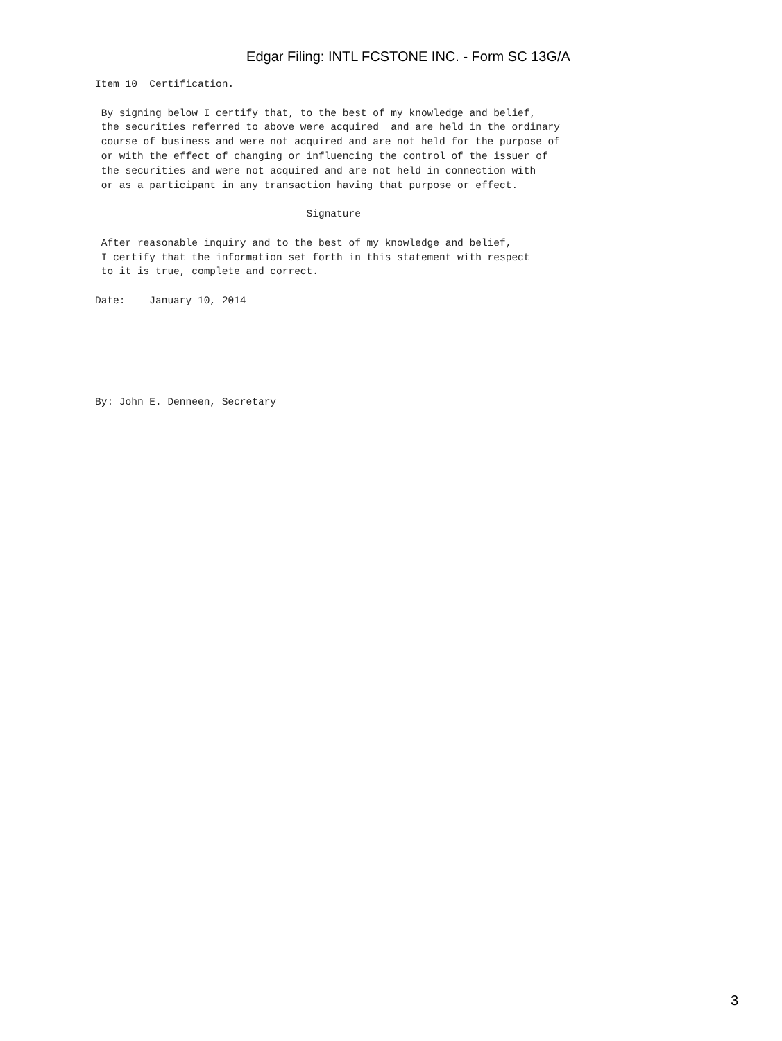Edgar Filing: INTL FCSTONE INC. - Form SC 13G/A
Item 10  Certification.

 By signing below I certify that, to the best of my knowledge and belief,
 the securities referred to above were acquired  and are held in the ordinary
 course of business and were not acquired and are not held for the purpose of
 or with the effect of changing or influencing the control of the issuer of
 the securities and were not acquired and are not held in connection with
 or as a participant in any transaction having that purpose or effect.

                                   Signature

 After reasonable inquiry and to the best of my knowledge and belief,
 I certify that the information set forth in this statement with respect
 to it is true, complete and correct.

Date:    January 10, 2014






By: John E. Denneen, Secretary
3